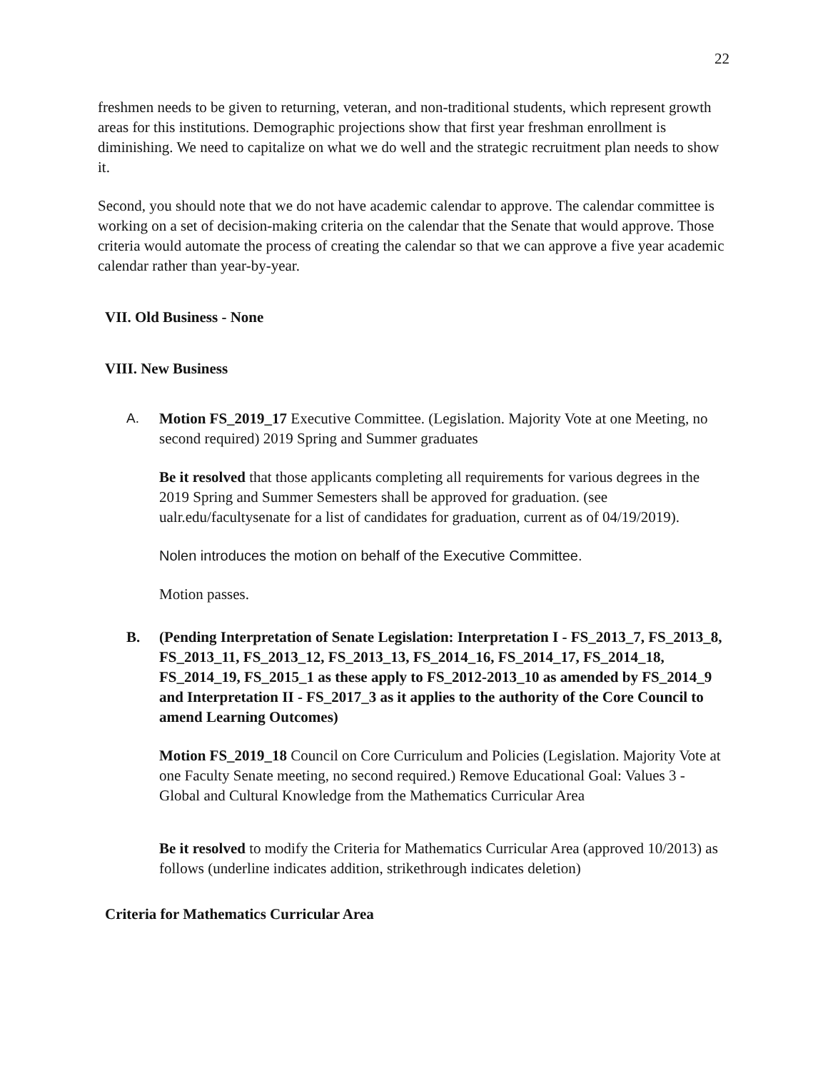22
freshmen needs to be given to returning, veteran, and non-traditional students, which represent growth areas for this institutions. Demographic projections show that first year freshman enrollment is diminishing. We need to capitalize on what we do well and the strategic recruitment plan needs to show it.
Second, you should note that we do not have academic calendar to approve. The calendar committee is working on a set of decision-making criteria on the calendar that the Senate that would approve. Those criteria would automate the process of creating the calendar so that we can approve a five year academic calendar rather than year-by-year.
VII. Old Business - None
VIII. New Business
A. Motion FS_2019_17 Executive Committee. (Legislation. Majority Vote at one Meeting, no second required) 2019 Spring and Summer graduates
Be it resolved that those applicants completing all requirements for various degrees in the 2019 Spring and Summer Semesters shall be approved for graduation. (see ualr.edu/facultysenate for a list of candidates for graduation, current as of 04/19/2019).
Nolen introduces the motion on behalf of the Executive Committee.
Motion passes.
B. (Pending Interpretation of Senate Legislation: Interpretation I - FS_2013_7, FS_2013_8, FS_2013_11, FS_2013_12, FS_2013_13, FS_2014_16, FS_2014_17, FS_2014_18, FS_2014_19, FS_2015_1 as these apply to FS_2012-2013_10 as amended by FS_2014_9 and Interpretation II - FS_2017_3 as it applies to the authority of the Core Council to amend Learning Outcomes)
Motion FS_2019_18 Council on Core Curriculum and Policies (Legislation. Majority Vote at one Faculty Senate meeting, no second required.) Remove Educational Goal: Values 3 - Global and Cultural Knowledge from the Mathematics Curricular Area
Be it resolved to modify the Criteria for Mathematics Curricular Area (approved 10/2013) as follows (underline indicates addition, strikethrough indicates deletion)
Criteria for Mathematics Curricular Area